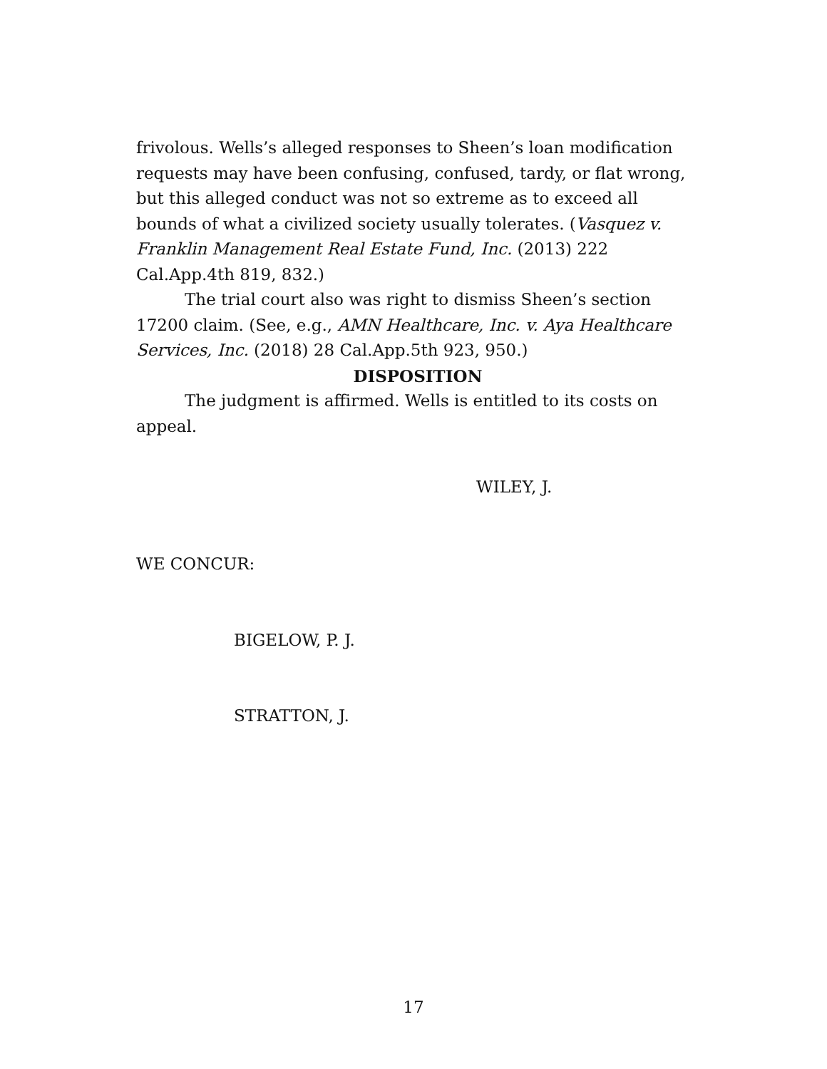frivolous. Wells’s alleged responses to Sheen’s loan modification requests may have been confusing, confused, tardy, or flat wrong, but this alleged conduct was not so extreme as to exceed all bounds of what a civilized society usually tolerates. (Vasquez v. Franklin Management Real Estate Fund, Inc. (2013) 222 Cal.App.4th 819, 832.)
The trial court also was right to dismiss Sheen’s section 17200 claim. (See, e.g., AMN Healthcare, Inc. v. Aya Healthcare Services, Inc. (2018) 28 Cal.App.5th 923, 950.)
DISPOSITION
The judgment is affirmed. Wells is entitled to its costs on appeal.
WILEY, J.
WE CONCUR:
BIGELOW, P. J.
STRATTON, J.
17